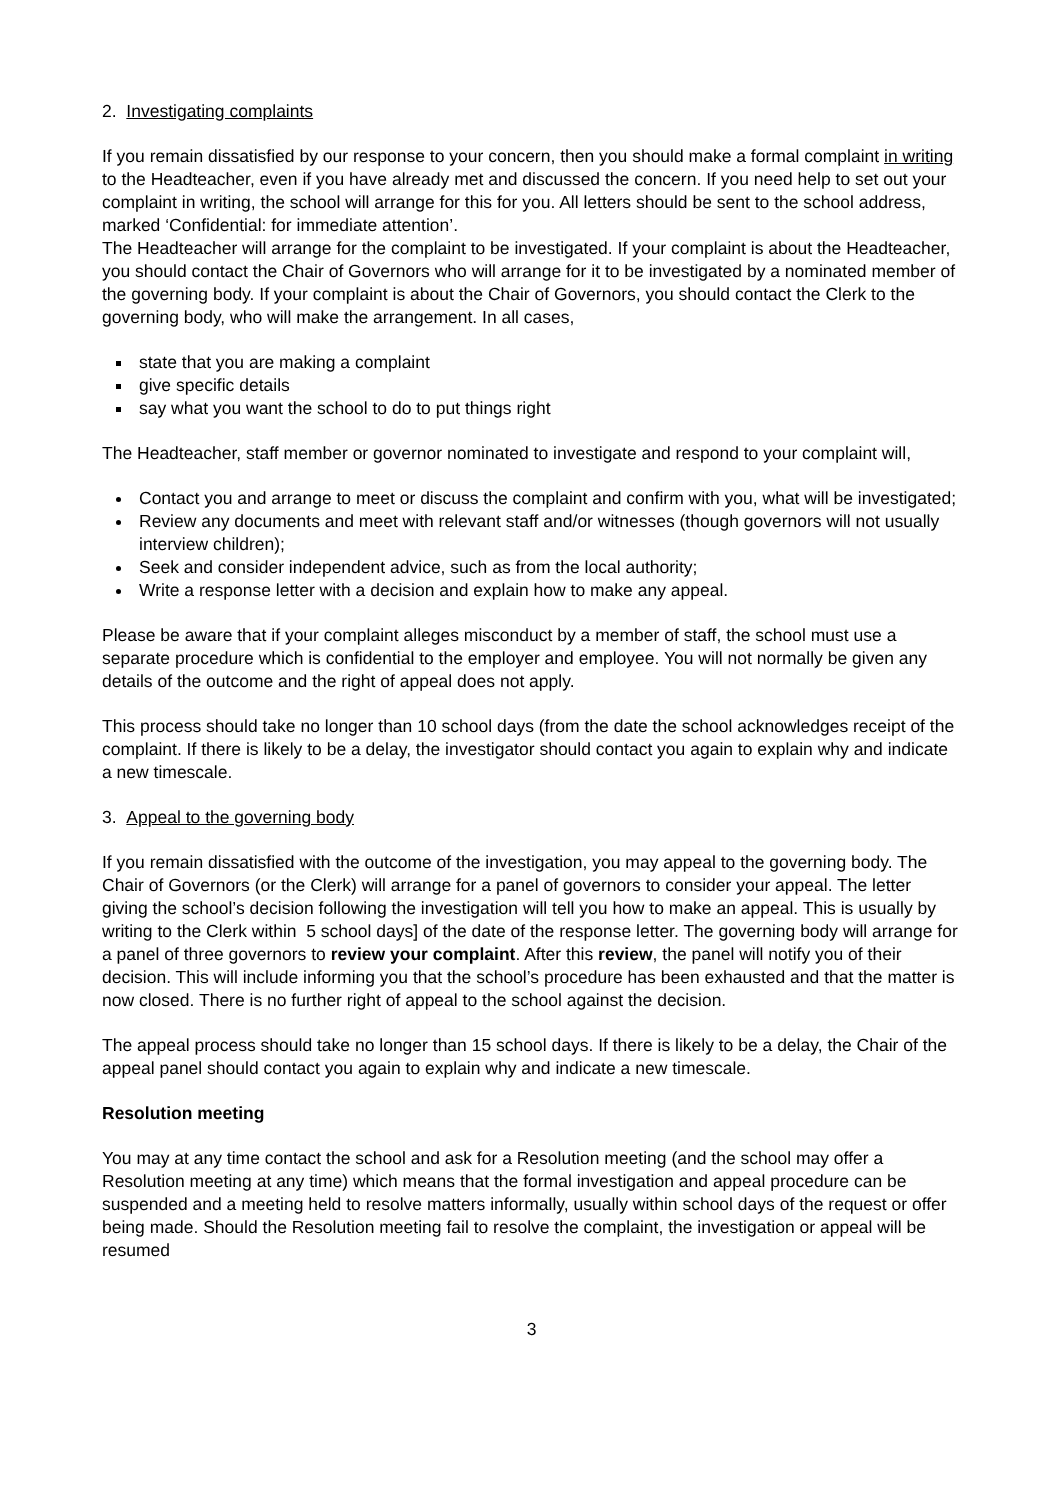2. Investigating complaints
If you remain dissatisfied by our response to your concern, then you should make a formal complaint in writing to the Headteacher, even if you have already met and discussed the concern. If you need help to set out your complaint in writing, the school will arrange for this for you. All letters should be sent to the school address, marked ‘Confidential: for immediate attention’.
The Headteacher will arrange for the complaint to be investigated. If your complaint is about the Headteacher, you should contact the Chair of Governors who will arrange for it to be investigated by a nominated member of the governing body. If your complaint is about the Chair of Governors, you should contact the Clerk to the governing body, who will make the arrangement. In all cases,
state that you are making a complaint
give specific details
say what you want the school to do to put things right
The Headteacher, staff member or governor nominated to investigate and respond to your complaint will,
Contact you and arrange to meet or discuss the complaint and confirm with you, what will be investigated;
Review any documents and meet with relevant staff and/or witnesses (though governors will not usually interview children);
Seek and consider independent advice, such as from the local authority;
Write a response letter with a decision and explain how to make any appeal.
Please be aware that if your complaint alleges misconduct by a member of staff, the school must use a separate procedure which is confidential to the employer and employee. You will not normally be given any details of the outcome and the right of appeal does not apply.
This process should take no longer than 10 school days (from the date the school acknowledges receipt of the complaint. If there is likely to be a delay, the investigator should contact you again to explain why and indicate a new timescale.
3. Appeal to the governing body
If you remain dissatisfied with the outcome of the investigation, you may appeal to the governing body. The Chair of Governors (or the Clerk) will arrange for a panel of governors to consider your appeal. The letter giving the school’s decision following the investigation will tell you how to make an appeal. This is usually by writing to the Clerk within 5 school days] of the date of the response letter. The governing body will arrange for a panel of three governors to review your complaint. After this review, the panel will notify you of their decision. This will include informing you that the school’s procedure has been exhausted and that the matter is now closed. There is no further right of appeal to the school against the decision.
The appeal process should take no longer than 15 school days. If there is likely to be a delay, the Chair of the appeal panel should contact you again to explain why and indicate a new timescale.
Resolution meeting
You may at any time contact the school and ask for a Resolution meeting (and the school may offer a Resolution meeting at any time) which means that the formal investigation and appeal procedure can be suspended and a meeting held to resolve matters informally, usually within school days of the request or offer being made. Should the Resolution meeting fail to resolve the complaint, the investigation or appeal will be resumed
3